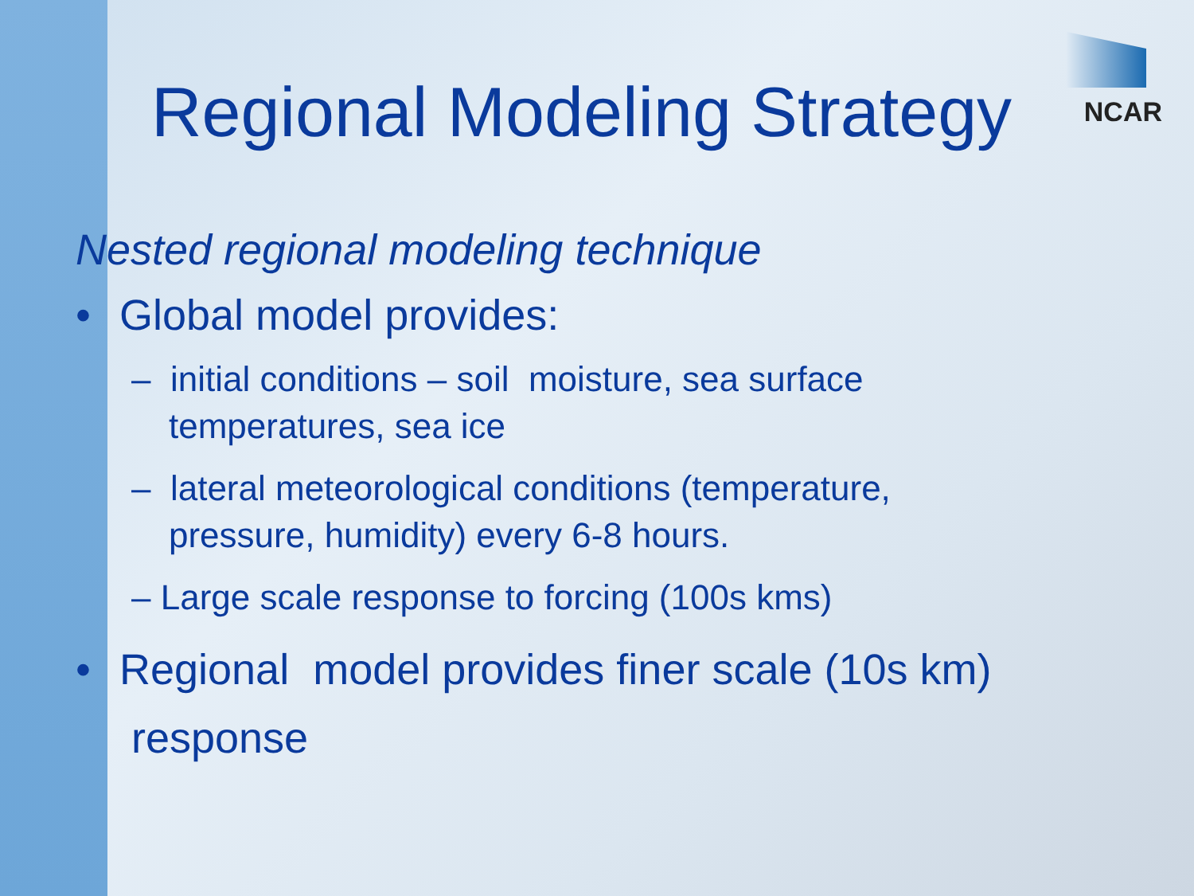NCAR
Regional Modeling Strategy
Nested regional modeling technique
• Global model provides:
– initial conditions – soil moisture, sea surface temperatures, sea ice
– lateral meteorological conditions (temperature, pressure, humidity) every 6-8 hours.
– Large scale response to forcing (100s kms)
• Regional model provides finer scale (10s km)
response